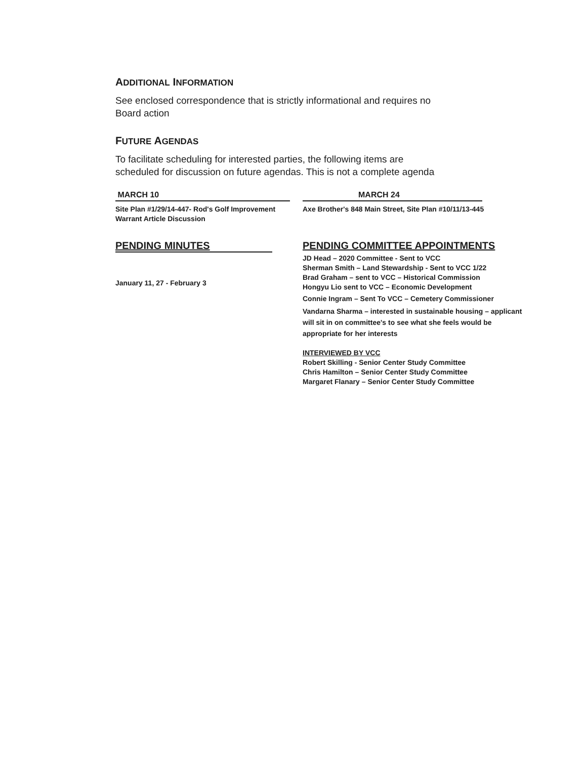ADDITIONAL INFORMATION
See enclosed correspondence that is strictly informational and requires no Board action
FUTURE AGENDAS
To facilitate scheduling for interested parties, the following items are scheduled for discussion on future agendas. This is not a complete agenda
MARCH 10
Site Plan #1/29/14-447- Rod's Golf Improvement
Warrant Article Discussion
MARCH 24
Axe Brother's 848 Main Street, Site Plan #10/11/13-445
PENDING MINUTES
January 11, 27 - February 3
PENDING COMMITTEE APPOINTMENTS
JD Head – 2020 Committee - Sent to VCC
Sherman Smith – Land Stewardship - Sent to VCC 1/22
Brad Graham – sent to VCC – Historical Commission
Hongyu Lio sent to VCC – Economic Development
Connie Ingram – Sent To VCC – Cemetery Commissioner
Vandarna Sharma – interested in sustainable housing – applicant will sit in on committee's to see what she feels would be appropriate for her interests
INTERVIEWED BY VCC
Robert Skilling - Senior Center Study Committee
Chris Hamilton – Senior Center Study Committee
Margaret Flanary – Senior Center Study Committee